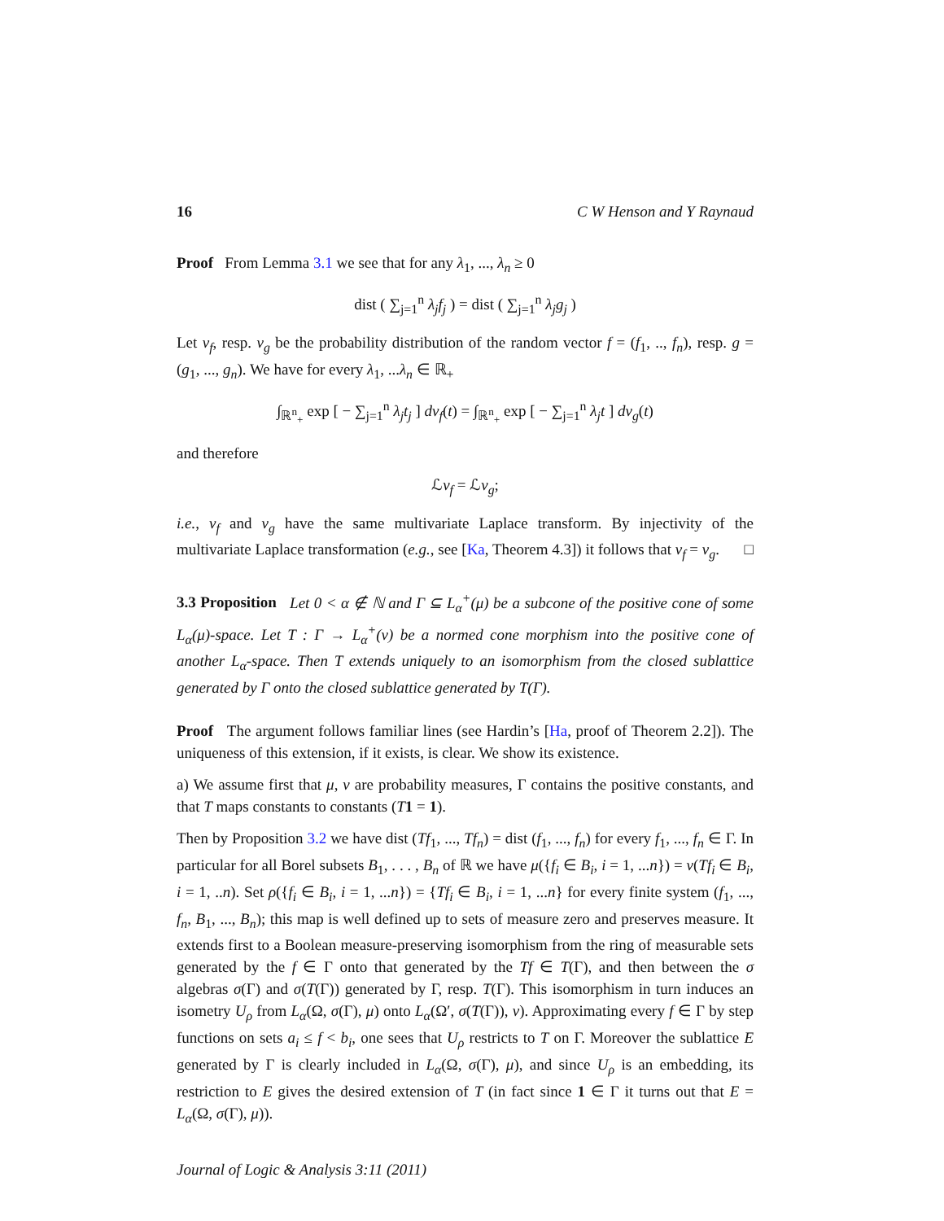16 C W Henson and Y Raynaud
Proof From Lemma 3.1 we see that for any λ<sub>1</sub>, ..., λ<sub>n</sub> ≥ 0
dist ( ∑<sub>j=1</sub><sup>n</sup> λ<sub>j</sub>f<sub>j</sub> ) = dist ( ∑<sub>j=1</sub><sup>n</sup> λ<sub>j</sub>g<sub>j</sub> )
Let ν<sub>f</sub>, resp. ν<sub>g</sub> be the probability distribution of the random vector f = (f<sub>1</sub>, .., f<sub>n</sub>), resp. g = (g<sub>1</sub>, ..., g<sub>n</sub>). We have for every λ<sub>1</sub>, ...λ<sub>n</sub> ∈ ℝ<sub>+</sub>
∫<sub>ℝ<sup>n</sup><sub>+</sub></sub> exp [ − ∑<sub>j=1</sub><sup>n</sup> λ<sub>j</sub>t<sub>j</sub> ] dν<sub>f</sub>(t) = ∫<sub>ℝ<sup>n</sup><sub>+</sub></sub> exp [ − ∑<sub>j=1</sub><sup>n</sup> λ<sub>j</sub>t ] dν<sub>g</sub>(t)
and therefore
ℒν<sub>f</sub> = ℒν<sub>g</sub>;
i.e., ν<sub>f</sub> and ν<sub>g</sub> have the same multivariate Laplace transform. By injectivity of the multivariate Laplace transformation (e.g., see [Ka, Theorem 4.3]) it follows that ν<sub>f</sub> = ν<sub>g</sub>. □
3.3 Proposition Let 0 < α ∉ ℕ and Γ ⊆ L<sub>α</sub><sup>+</sup>(μ) be a subcone of the positive cone of some L<sub>α</sub>(μ)-space. Let T : Γ → L<sub>α</sub><sup>+</sup>(ν) be a normed cone morphism into the positive cone of another L<sub>α</sub>-space. Then T extends uniquely to an isomorphism from the closed sublattice generated by Γ onto the closed sublattice generated by T(Γ).
Proof The argument follows familiar lines (see Hardin’s [Ha, proof of Theorem 2.2]). The uniqueness of this extension, if it exists, is clear. We show its existence.
a) We assume first that μ, ν are probability measures, Γ contains the positive constants, and that T maps constants to constants (T 1 = 1).
Then by Proposition 3.2 we have dist (Tf<sub>1</sub>, ..., Tf<sub>n</sub>) = dist (f<sub>1</sub>, ..., f<sub>n</sub>) for every f<sub>1</sub>, ..., f<sub>n</sub> ∈ Γ. In particular for all Borel subsets B<sub>1</sub>, . . . , B<sub>n</sub> of ℝ we have μ({f<sub>i</sub> ∈ B<sub>i</sub>, i = 1, ...n}) = ν(Tf<sub>i</sub> ∈ B<sub>i</sub>, i = 1, ..n). Set ρ({f<sub>i</sub> ∈ B<sub>i</sub>, i = 1, ...n}) = {Tf<sub>i</sub> ∈ B<sub>i</sub>, i = 1, ...n} for every finite system (f<sub>1</sub>, ..., f<sub>n</sub>, B<sub>1</sub>, ..., B<sub>n</sub>); this map is well defined up to sets of measure zero and preserves measure. It extends first to a Boolean measure-preserving isomorphism from the ring of measurable sets generated by the f ∈ Γ onto that generated by the Tf ∈ T(Γ), and then between the σ algebras σ(Γ) and σ(T(Γ)) generated by Γ, resp. T(Γ). This isomorphism in turn induces an isometry U<sub>ρ</sub> from L<sub>α</sub>(Ω, σ(Γ), μ) onto L<sub>α</sub>(Ω′, σ(T(Γ)), ν). Approximating every f ∈ Γ by step functions on sets a<sub>i</sub> ≤ f < b<sub>i</sub>, one sees that U<sub>ρ</sub> restricts to T on Γ. Moreover the sublattice E generated by Γ is clearly included in L<sub>α</sub>(Ω, σ(Γ), μ), and since U<sub>ρ</sub> is an embedding, its restriction to E gives the desired extension of T (in fact since 1 ∈ Γ it turns out that E = L<sub>α</sub>(Ω, σ(Γ), μ)).
Journal of Logic & Analysis 3:11 (2011)